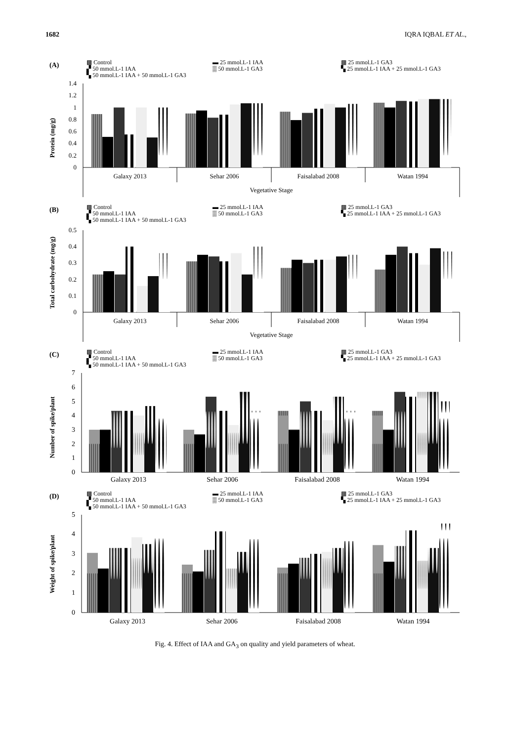1682 IQRA IQBAL ET AL.,
(A)
▩ Control ▬ 25 mmol.L-1 IAA ▩ 25 mmol.L-1 GA3 ▞ 50 mmol.L-1 IAA ▒ 50 mmol.L-1 GA3 ▚ 25 mmol.L-1 IAA + 25 mmol.L-1 GA3 ▚ 50 mmol.L-1 IAA + 50 mmol.L-1 GA3
Protein (mg/g)
0
0.2
0.4
0.6
0.8
1
1.2
1.4
Galaxy 2013
Sehar 2006
Faisalabad 2008
Watan 1994
Vegetative Stage
(B)
▩ Control ▬ 25 mmol.L-1 IAA ▩ 25 mmol.L-1 GA3 ▞ 50 mmol.L-1 IAA ▒ 50 mmol.L-1 GA3 ▚ 25 mmol.L-1 IAA + 25 mmol.L-1 GA3 ▚ 50 mmol.L-1 IAA + 50 mmol.L-1 GA3
Total carbohydrate (mg/g)
0
0.1
0.2
0.3
0.4
0.5
Galaxy 2013
Sehar 2006
Faisalabad 2008
Watan 1994
Vegetative Stage
(C)
▩ Control ▬ 25 mmol.L-1 IAA ▩ 25 mmol.L-1 GA3 ▞ 50 mmol.L-1 IAA ▒ 50 mmol.L-1 GA3 ▚ 25 mmol.L-1 IAA + 25 mmol.L-1 GA3 ▚ 50 mmol.L-1 IAA + 50 mmol.L-1 GA3
Number of spike/plant
0
1
2
3
4
5
6
7
Galaxy 2013
Sehar 2006
Faisalabad 2008
Watan 1994
(D)
▩ Control ▬ 25 mmol.L-1 IAA ▩ 25 mmol.L-1 GA3 ▞ 50 mmol.L-1 IAA ▒ 50 mmol.L-1 GA3 ▚ 25 mmol.L-1 IAA + 25 mmol.L-1 GA3 ▚ 50 mmol.L-1 IAA + 50 mmol.L-1 GA3
Weight of spike/plant
0
1
2
3
4
5
Galaxy 2013
Sehar 2006
Faisalabad 2008
Watan 1994
Fig. 4. Effect of IAA and GA<sub>3</sub> on quality and yield parameters of wheat.